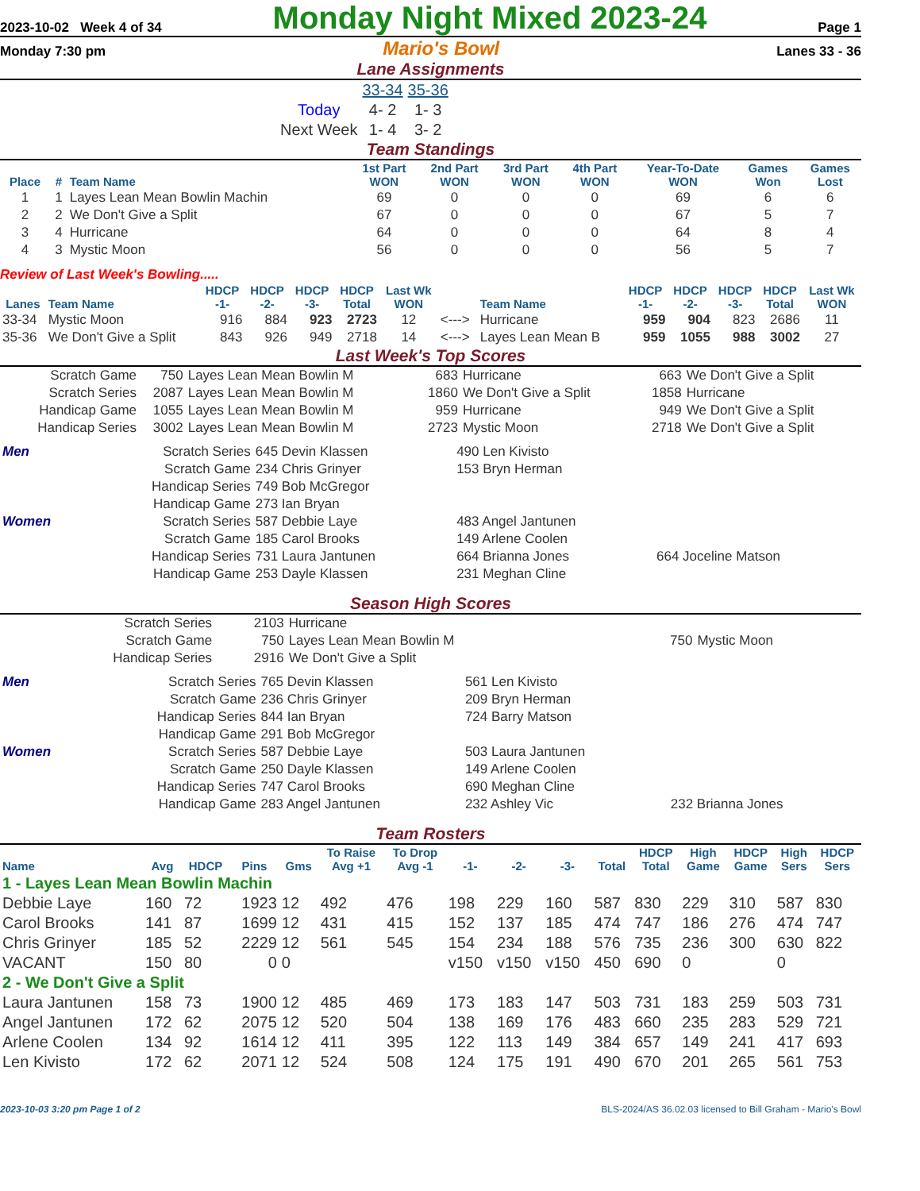2023-10-02 Week 4 of 34 Monday Night Mixed 2023-24 Page 1
Monday 7:30 pm Mario's Bowl Lanes 33 - 36
Lane Assignments
| | 33-34 | 35-36 |
| Today | 4- 2 | 1- 3 |
| Next Week | 1- 4 | 3- 2 |
Team Standings
| Place | # | Team Name | 1st Part WON | 2nd Part WON | 3rd Part WON | 4th Part WON | Year-To-Date WON | Games Won | Games Lost |
| --- | --- | --- | --- | --- | --- | --- | --- | --- | --- |
| 1 | 1 | Layes Lean Mean Bowlin Machin | 69 | 0 | 0 | 0 | 69 | 6 | 6 |
| 2 | 2 | We Don't Give a Split | 67 | 0 | 0 | 0 | 67 | 5 | 7 |
| 3 | 4 | Hurricane | 64 | 0 | 0 | 0 | 64 | 8 | 4 |
| 4 | 3 | Mystic Moon | 56 | 0 | 0 | 0 | 56 | 5 | 7 |
Review of Last Week's Bowling.....
| Lanes | Team Name | HDCP -1- | HDCP -2- | HDCP -3- | HDCP Total | Last Wk WON | | Team Name | HDCP -1- | HDCP -2- | HDCP -3- | HDCP Total | Last Wk WON |
| --- | --- | --- | --- | --- | --- | --- | --- | --- | --- | --- | --- | --- | --- |
| 33-34 | Mystic Moon | 916 | 884 | 923 | 2723 | 12 | <---> | Hurricane | 959 | 904 | 823 | 2686 | 11 |
| 35-36 | We Don't Give a Split | 843 | 926 | 949 | 2718 | 14 | <---> | Layes Lean Mean B | 959 | 1055 | 988 | 3002 | 27 |
Last Week's Top Scores
| Scratch Game | 750 | Layes Lean Mean Bowlin M | 683 | Hurricane | 663 | We Don't Give a Split |
| Scratch Series | 2087 | Layes Lean Mean Bowlin M | 1860 | We Don't Give a Split | 1858 | Hurricane |
| Handicap Game | 1055 | Layes Lean Mean Bowlin M | 959 | Hurricane | 949 | We Don't Give a Split |
| Handicap Series | 3002 | Layes Lean Mean Bowlin M | 2723 | Mystic Moon | 2718 | We Don't Give a Split |
| Men | Scratch Series | 645 Devin Klassen | 490 Len Kivisto | |
| | Scratch Game | 234 Chris Grinyer | 153 Bryn Herman | |
| | Handicap Series | 749 Bob McGregor | | |
| | Handicap Game | 273 Ian Bryan | | |
| Women | Scratch Series | 587 Debbie Laye | 483 Angel Jantunen | |
| | Scratch Game | 185 Carol Brooks | 149 Arlene Coolen | |
| | Handicap Series | 731 Laura Jantunen | 664 Brianna Jones | 664 Joceline Matson |
| | Handicap Game | 253 Dayle Klassen | 231 Meghan Cline | |
Season High Scores
| Scratch Series | 2103 | Hurricane | | |
| Scratch Game | 750 | Layes Lean Mean Bowlin M | 750 | Mystic Moon |
| Handicap Series | 2916 | We Don't Give a Split | | |
| Men | Scratch Series | 765 Devin Klassen | 561 Len Kivisto | |
| | Scratch Game | 236 Chris Grinyer | 209 Bryn Herman | |
| | Handicap Series | 844 Ian Bryan | 724 Barry Matson | |
| | Handicap Game | 291 Bob McGregor | | |
| Women | Scratch Series | 587 Debbie Laye | 503 Laura Jantunen | |
| | Scratch Game | 250 Dayle Klassen | 149 Arlene Coolen | |
| | Handicap Series | 747 Carol Brooks | 690 Meghan Cline | |
| | Handicap Game | 283 Angel Jantunen | 232 Ashley Vic | 232 Brianna Jones |
Team Rosters
| Name | Avg | HDCP | Pins | Gms | To Raise Avg +1 | To Drop Avg -1 | -1- | -2- | -3- | Total | HDCP Total | High Game | HDCP Game | High Sers | HDCP Sers |
| --- | --- | --- | --- | --- | --- | --- | --- | --- | --- | --- | --- | --- | --- | --- | --- |
| 1 - Layes Lean Mean Bowlin Machin | | | | | | | | | | | | | | | |
| Debbie Laye | 160 | 72 | 1923 | 12 | 492 | 476 | 198 | 229 | 160 | 587 | 830 | 229 | 310 | 587 | 830 |
| Carol Brooks | 141 | 87 | 1699 | 12 | 431 | 415 | 152 | 137 | 185 | 474 | 747 | 186 | 276 | 474 | 747 |
| Chris Grinyer | 185 | 52 | 2229 | 12 | 561 | 545 | 154 | 234 | 188 | 576 | 735 | 236 | 300 | 630 | 822 |
| VACANT | 150 | 80 | 0 | 0 | | | v150 | v150 | v150 | 450 | 690 | 0 | | 0 | |
| 2 - We Don't Give a Split | | | | | | | | | | | | | | | |
| Laura Jantunen | 158 | 73 | 1900 | 12 | 485 | 469 | 173 | 183 | 147 | 503 | 731 | 183 | 259 | 503 | 731 |
| Angel Jantunen | 172 | 62 | 2075 | 12 | 520 | 504 | 138 | 169 | 176 | 483 | 660 | 235 | 283 | 529 | 721 |
| Arlene Coolen | 134 | 92 | 1614 | 12 | 411 | 395 | 122 | 113 | 149 | 384 | 657 | 149 | 241 | 417 | 693 |
| Len Kivisto | 172 | 62 | 2071 | 12 | 524 | 508 | 124 | 175 | 191 | 490 | 670 | 201 | 265 | 561 | 753 |
2023-10-03 3:20 pm Page 1 of 2 BLS-2024/AS 36.02.03 licensed to Bill Graham - Mario's Bowl